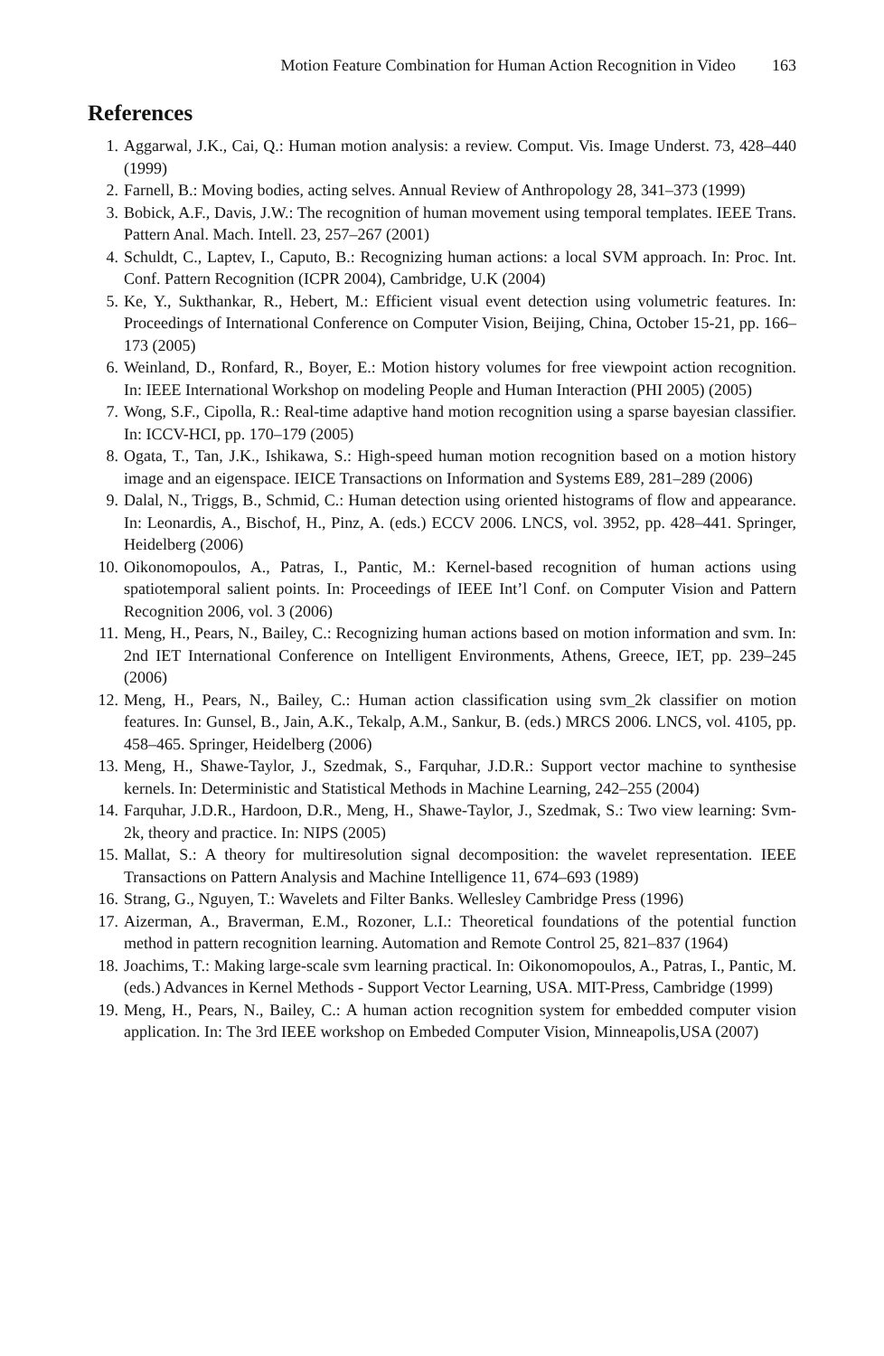Motion Feature Combination for Human Action Recognition in Video 163
References
1. Aggarwal, J.K., Cai, Q.: Human motion analysis: a review. Comput. Vis. Image Underst. 73, 428–440 (1999)
2. Farnell, B.: Moving bodies, acting selves. Annual Review of Anthropology 28, 341–373 (1999)
3. Bobick, A.F., Davis, J.W.: The recognition of human movement using temporal templates. IEEE Trans. Pattern Anal. Mach. Intell. 23, 257–267 (2001)
4. Schuldt, C., Laptev, I., Caputo, B.: Recognizing human actions: a local SVM approach. In: Proc. Int. Conf. Pattern Recognition (ICPR 2004), Cambridge, U.K (2004)
5. Ke, Y., Sukthankar, R., Hebert, M.: Efficient visual event detection using volumetric features. In: Proceedings of International Conference on Computer Vision, Beijing, China, October 15-21, pp. 166–173 (2005)
6. Weinland, D., Ronfard, R., Boyer, E.: Motion history volumes for free viewpoint action recognition. In: IEEE International Workshop on modeling People and Human Interaction (PHI 2005) (2005)
7. Wong, S.F., Cipolla, R.: Real-time adaptive hand motion recognition using a sparse bayesian classifier. In: ICCV-HCI, pp. 170–179 (2005)
8. Ogata, T., Tan, J.K., Ishikawa, S.: High-speed human motion recognition based on a motion history image and an eigenspace. IEICE Transactions on Information and Systems E89, 281–289 (2006)
9. Dalal, N., Triggs, B., Schmid, C.: Human detection using oriented histograms of flow and appearance. In: Leonardis, A., Bischof, H., Pinz, A. (eds.) ECCV 2006. LNCS, vol. 3952, pp. 428–441. Springer, Heidelberg (2006)
10. Oikonomopoulos, A., Patras, I., Pantic, M.: Kernel-based recognition of human actions using spatiotemporal salient points. In: Proceedings of IEEE Int’l Conf. on Computer Vision and Pattern Recognition 2006, vol. 3 (2006)
11. Meng, H., Pears, N., Bailey, C.: Recognizing human actions based on motion information and svm. In: 2nd IET International Conference on Intelligent Environments, Athens, Greece, IET, pp. 239–245 (2006)
12. Meng, H., Pears, N., Bailey, C.: Human action classification using svm_2k classifier on motion features. In: Gunsel, B., Jain, A.K., Tekalp, A.M., Sankur, B. (eds.) MRCS 2006. LNCS, vol. 4105, pp. 458–465. Springer, Heidelberg (2006)
13. Meng, H., Shawe-Taylor, J., Szedmak, S., Farquhar, J.D.R.: Support vector machine to synthesise kernels. In: Deterministic and Statistical Methods in Machine Learning, 242–255 (2004)
14. Farquhar, J.D.R., Hardoon, D.R., Meng, H., Shawe-Taylor, J., Szedmak, S.: Two view learning: Svm-2k, theory and practice. In: NIPS (2005)
15. Mallat, S.: A theory for multiresolution signal decomposition: the wavelet representation. IEEE Transactions on Pattern Analysis and Machine Intelligence 11, 674–693 (1989)
16. Strang, G., Nguyen, T.: Wavelets and Filter Banks. Wellesley Cambridge Press (1996)
17. Aizerman, A., Braverman, E.M., Rozoner, L.I.: Theoretical foundations of the potential function method in pattern recognition learning. Automation and Remote Control 25, 821–837 (1964)
18. Joachims, T.: Making large-scale svm learning practical. In: Oikonomopoulos, A., Patras, I., Pantic, M. (eds.) Advances in Kernel Methods - Support Vector Learning, USA. MIT-Press, Cambridge (1999)
19. Meng, H., Pears, N., Bailey, C.: A human action recognition system for embedded computer vision application. In: The 3rd IEEE workshop on Embeded Computer Vision, Minneapolis,USA (2007)